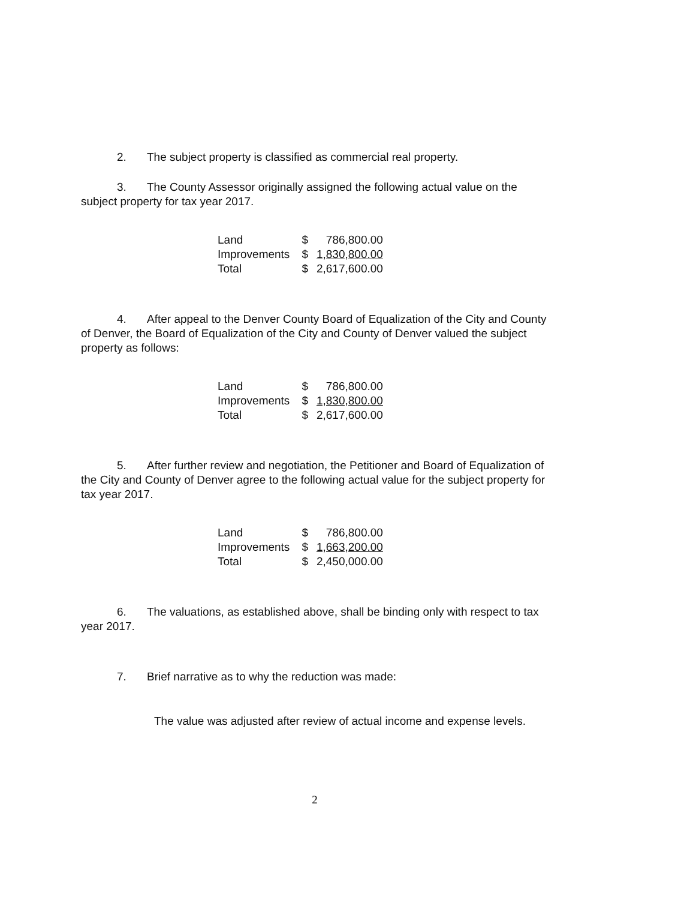2. The subject property is classified as commercial real property.
3. The County Assessor originally assigned the following actual value on the subject property for tax year 2017.
| Land | $ | 786,800.00 |
| Improvements | $ | 1,830,800.00 |
| Total | $ | 2,617,600.00 |
4. After appeal to the Denver County Board of Equalization of the City and County of Denver, the Board of Equalization of the City and County of Denver valued the subject property as follows:
| Land | $ | 786,800.00 |
| Improvements | $ | 1,830,800.00 |
| Total | $ | 2,617,600.00 |
5. After further review and negotiation, the Petitioner and Board of Equalization of the City and County of Denver agree to the following actual value for the subject property for tax year 2017.
| Land | $ | 786,800.00 |
| Improvements | $ | 1,663,200.00 |
| Total | $ | 2,450,000.00 |
6. The valuations, as established above, shall be binding only with respect to tax year 2017.
7. Brief narrative as to why the reduction was made:
The value was adjusted after review of actual income and expense levels.
2